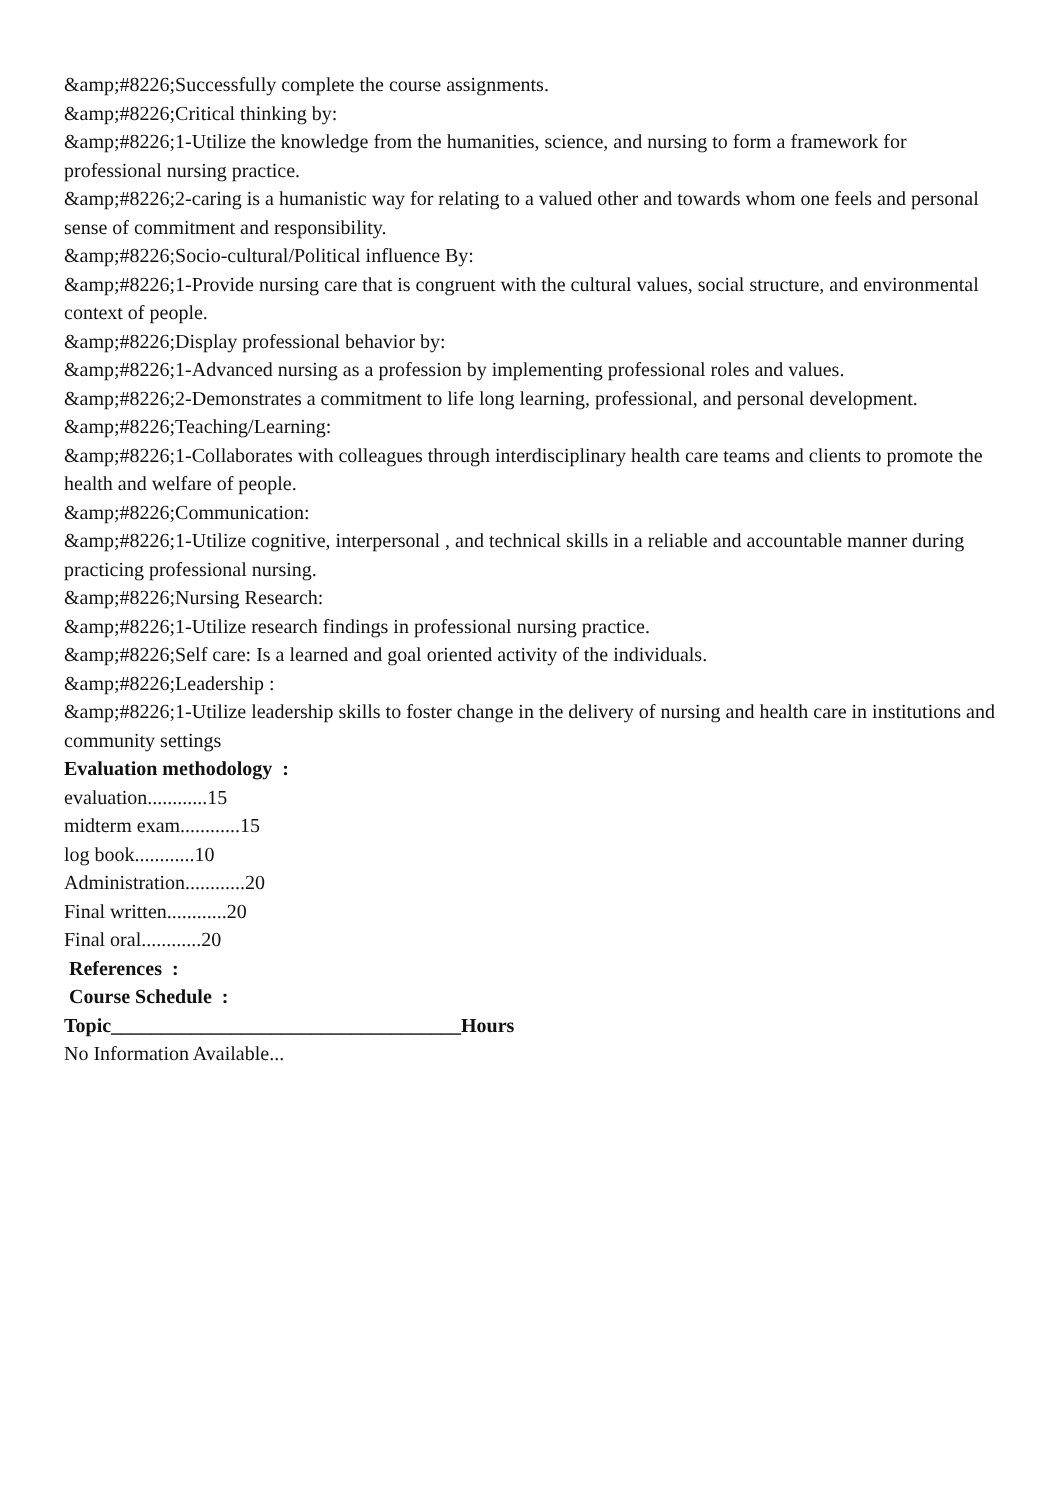&amp;#8226;Successfully complete the course assignments.
&amp;#8226;Critical thinking by:
&amp;#8226;1-Utilize the knowledge from the humanities, science, and nursing to form a framework for professional nursing practice.
&amp;#8226;2-caring is a humanistic way for relating to a valued other and towards whom one feels and personal sense of commitment and responsibility.
&amp;#8226;Socio-cultural/Political influence By:
&amp;#8226;1-Provide nursing care that is congruent with the cultural values, social structure, and environmental context of people.
&amp;#8226;Display professional behavior by:
&amp;#8226;1-Advanced nursing as a profession by implementing professional roles and values.
&amp;#8226;2-Demonstrates a commitment to life long learning, professional, and personal development.
&amp;#8226;Teaching/Learning:
&amp;#8226;1-Collaborates with colleagues through interdisciplinary health care teams and clients to promote the health and welfare of people.
&amp;#8226;Communication:
&amp;#8226;1-Utilize cognitive, interpersonal , and technical skills in a reliable and accountable manner during practicing professional nursing.
&amp;#8226;Nursing Research:
&amp;#8226;1-Utilize research findings in professional nursing practice.
&amp;#8226;Self care: Is a learned and goal oriented activity of the individuals.
&amp;#8226;Leadership :
&amp;#8226;1-Utilize leadership skills to foster change in the delivery of nursing and health care in institutions and community settings
Evaluation methodology :
evaluation............15
midterm exam............15
log book............10
Administration............20
Final written............20
Final oral............20
References :
Course Schedule :
Topic___________________________________Hours
No Information Available...